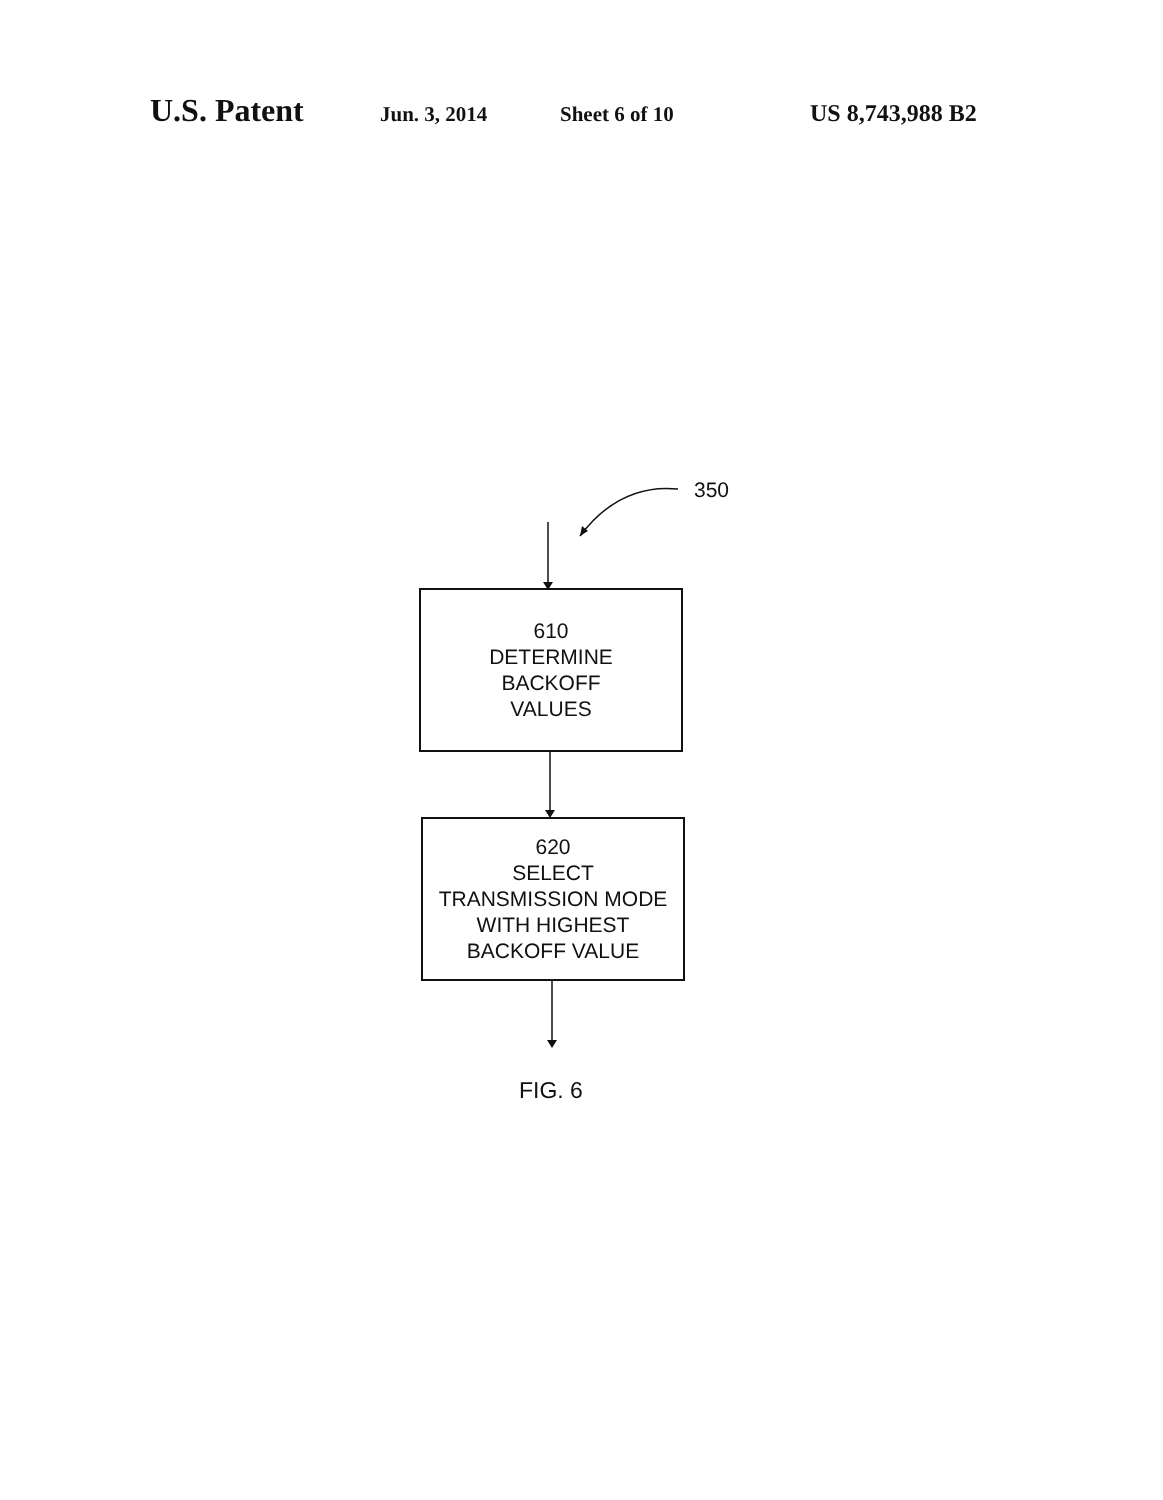U.S. Patent Jun. 3, 2014 Sheet 6 of 10 US 8,743,988 B2
350
610
DETERMINE
BACKOFF
VALUES
620
SELECT
TRANSMISSION MODE
WITH HIGHEST
BACKOFF VALUE
FIG. 6